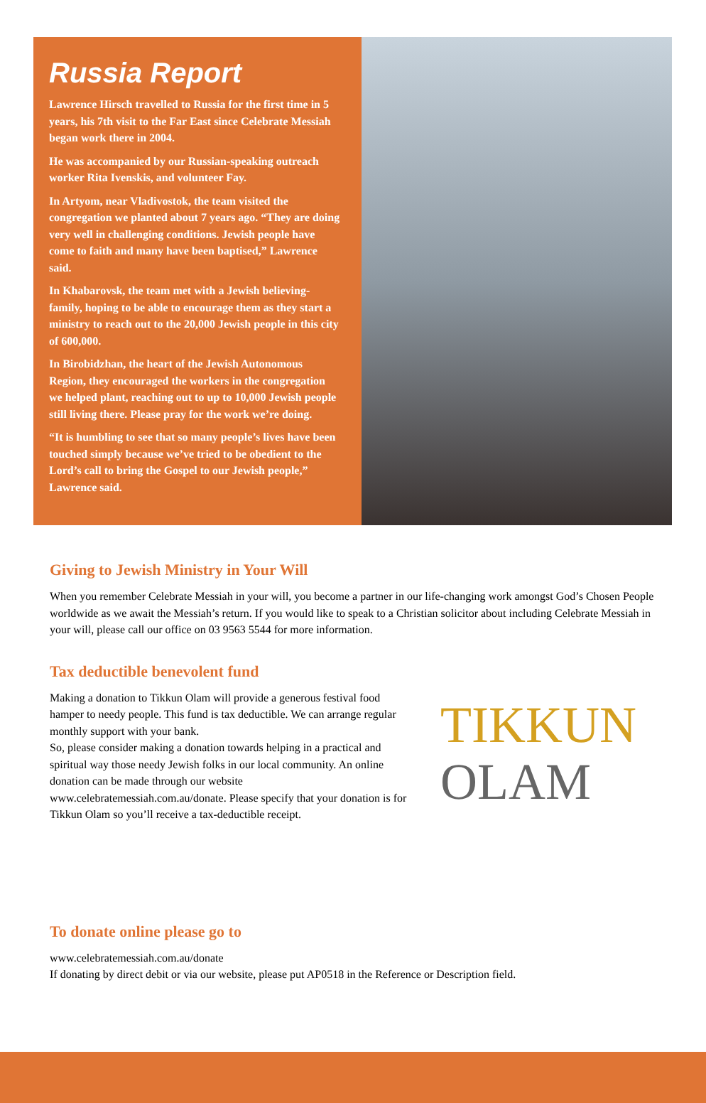Russia Report
Lawrence Hirsch travelled to Russia for the first time in 5 years, his 7th visit to the Far East since Celebrate Messiah began work there in 2004.
He was accompanied by our Russian-speaking outreach worker Rita Ivenskis, and volunteer Fay.
In Artyom, near Vladivostok, the team visited the congregation we planted about 7 years ago. “They are doing very well in challenging conditions. Jewish people have come to faith and many have been baptised,” Lawrence said.
In Khabarovsk, the team met with a Jewish believing-family, hoping to be able to encourage them as they start a ministry to reach out to the 20,000 Jewish people in this city of 600,000.
In Birobidzhan, the heart of the Jewish Autonomous Region, they encouraged the workers in the congregation we helped plant, reaching out to up to 10,000 Jewish people still living there. Please pray for the work we’re doing.
“It is humbling to see that so many people’s lives have been touched simply because we’ve tried to be obedient to the Lord’s call to bring the Gospel to our Jewish people,” Lawrence said.
Giving to Jewish Ministry in Your Will
When you remember Celebrate Messiah in your will, you become a partner in our life-changing work amongst God’s Chosen People worldwide as we await the Messiah’s return. If you would like to speak to a Christian solicitor about including Celebrate Messiah in your will, please call our office on 03 9563 5544 for more information.
Tax deductible benevolent fund
Making a donation to Tikkun Olam will provide a generous festival food hamper to needy people. This fund is tax deductible. We can arrange regular monthly support with your bank.
So, please consider making a donation towards helping in a practical and spiritual way those needy Jewish folks in our local community. An online donation can be made through our website www.celebratemessiah.com.au/donate. Please specify that your donation is for Tikkun Olam so you’ll receive a tax-deductible receipt.
TIKKUN
OLAM
To donate online please go to
www.celebratemessiah.com.au/donate
If donating by direct debit or via our website, please put AP0518 in the Reference or Description field.